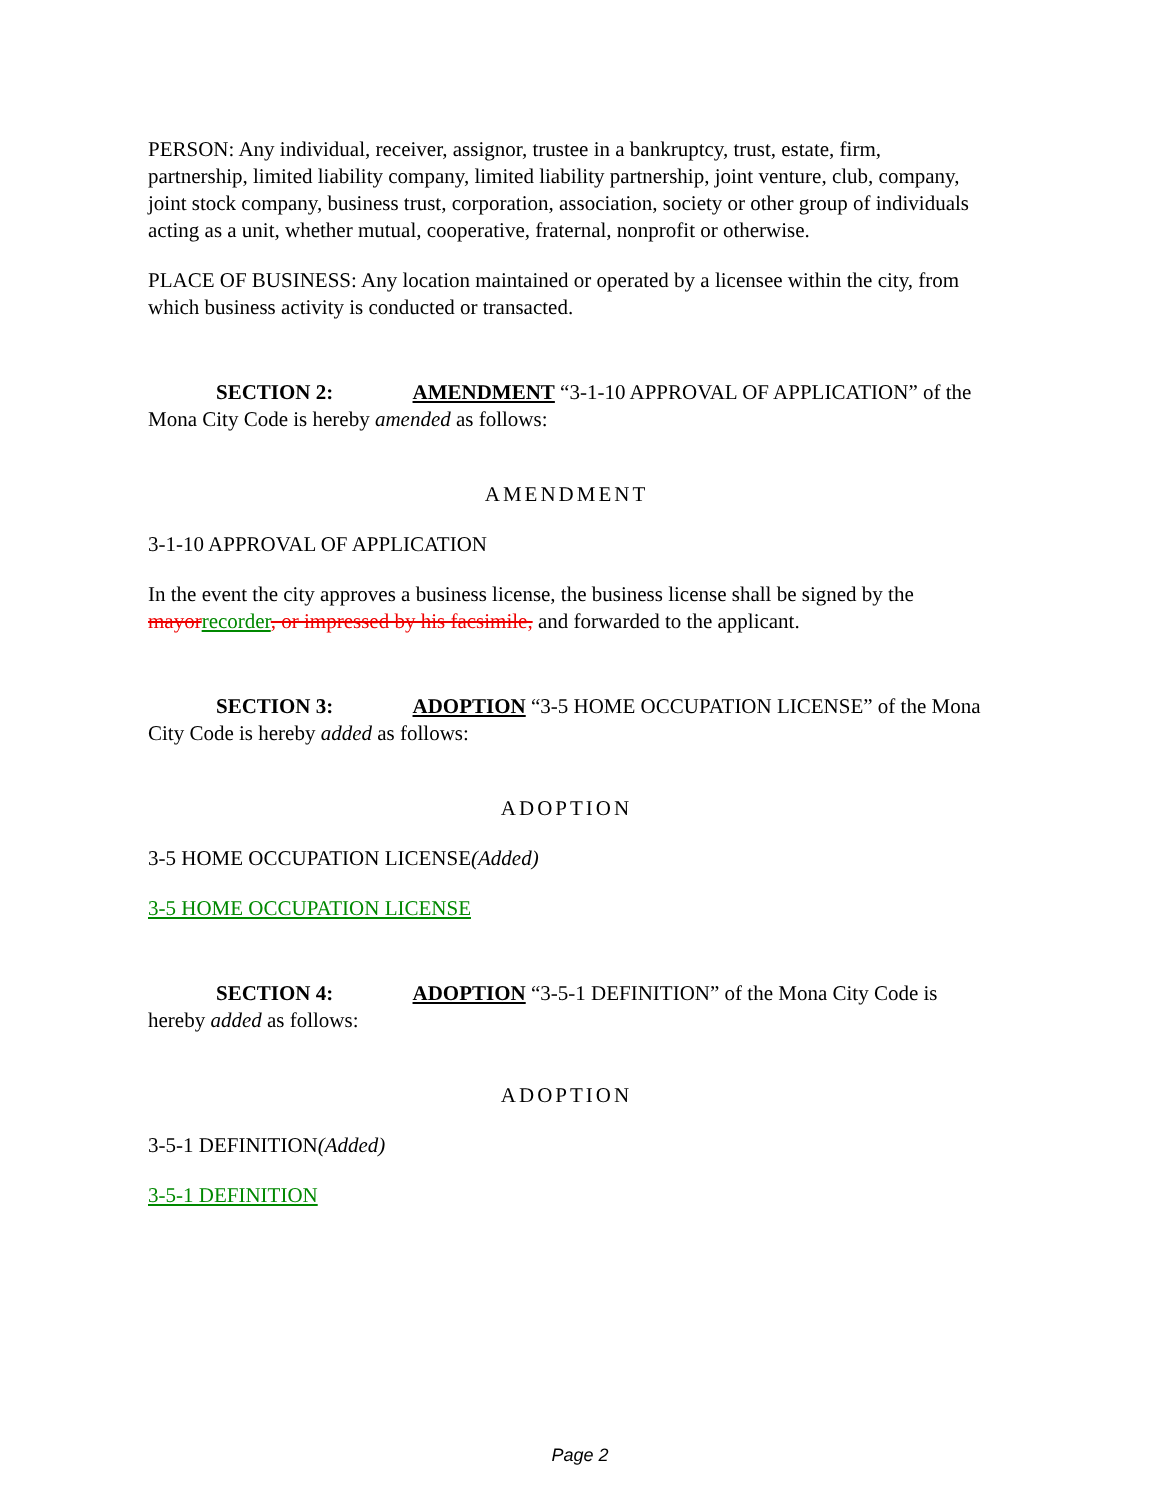PERSON: Any individual, receiver, assignor, trustee in a bankruptcy, trust, estate, firm, partnership, limited liability company, limited liability partnership, joint venture, club, company, joint stock company, business trust, corporation, association, society or other group of individuals acting as a unit, whether mutual, cooperative, fraternal, nonprofit or otherwise.
PLACE OF BUSINESS: Any location maintained or operated by a licensee within the city, from which business activity is conducted or transacted.
SECTION 2: AMENDMENT “3-1-10 APPROVAL OF APPLICATION” of the Mona City Code is hereby amended as follows:
AMENDMENT
3-1-10 APPROVAL OF APPLICATION
In the event the city approves a business license, the business license shall be signed by the mayor recorder, or impressed by his facsimile, and forwarded to the applicant.
SECTION 3: ADOPTION “3-5 HOME OCCUPATION LICENSE” of the Mona City Code is hereby added as follows:
ADOPTION
3-5 HOME OCCUPATION LICENSE(Added)
3-5 HOME OCCUPATION LICENSE
SECTION 4: ADOPTION “3-5-1 DEFINITION” of the Mona City Code is hereby added as follows:
ADOPTION
3-5-1 DEFINITION(Added)
3-5-1 DEFINITION
Page 2